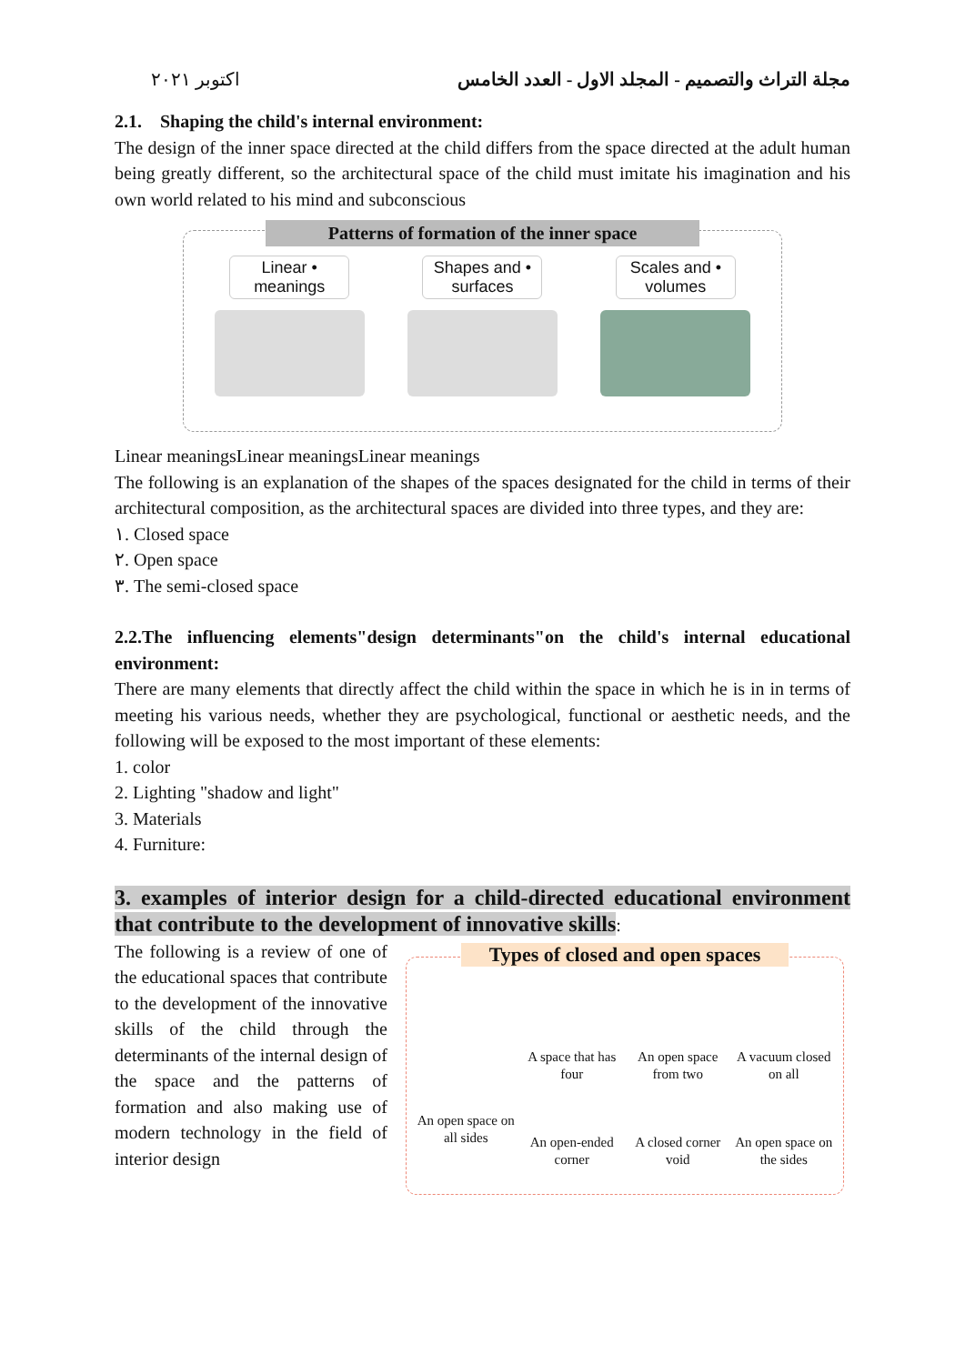اكتوبر ٢٠٢١ مجلة التراث والتصميم - المجلد الاول - العدد الخامس
2.1. Shaping the child's internal environment:
The design of the inner space directed at the child differs from the space directed at the adult human being greatly different, so the architectural space of the child must imitate his imagination and his own world related to his mind and subconscious
Patterns of formation of the inner space
Linear • meanings
Shapes and • surfaces
Scales and • volumes
Linear meaningsLinear meaningsLinear meanings
The following is an explanation of the shapes of the spaces designated for the child in terms of their architectural composition, as the architectural spaces are divided into three types, and they are:
١. Closed space
٢. Open space
٣. The semi-closed space
2.2.The influencing elements"design determinants"on the child's internal educational environment:
There are many elements that directly affect the child within the space in which he is in in terms of meeting his various needs, whether they are psychological, functional or aesthetic needs, and the following will be exposed to the most important of these elements:
1. color
2. Lighting "shadow and light"
3. Materials
4. Furniture:
3. examples of interior design for a child-directed educational environment that contribute to the development of innovative skills:
The following is a review of one of the educational spaces that contribute to the development of the innovative skills of the child through the determinants of the internal design of the space and the patterns of formation and also making use of modern technology in the field of interior design
Types of closed and open spaces
An open space on all sides
A space that has four
An open space from two
A vacuum closed on all
An open-ended corner
A closed corner void
An open space on the sides